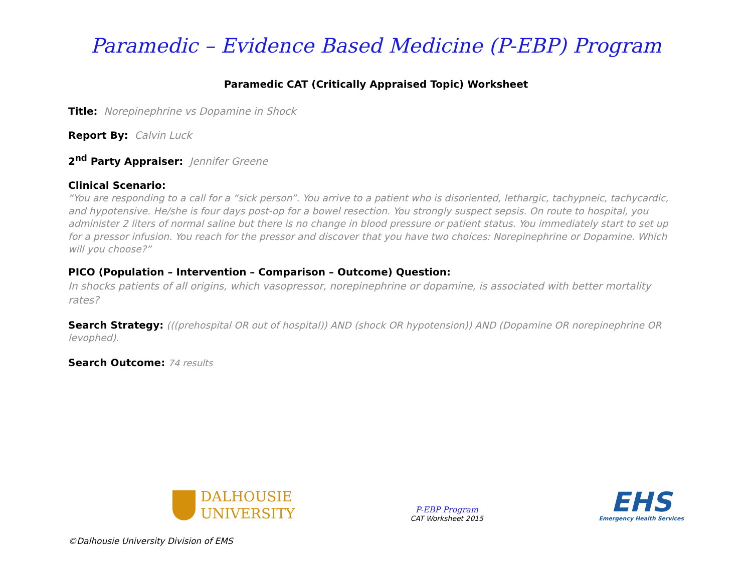Paramedic – Evidence Based Medicine (P-EBP) Program
Paramedic CAT (Critically Appraised Topic) Worksheet
Title: Norepinephrine vs Dopamine in Shock
Report By: Calvin Luck
2<sup>nd</sup> Party Appraiser: Jennifer Greene
Clinical Scenario:
“You are responding to a call for a “sick person”. You arrive to a patient who is disoriented, lethargic, tachypneic, tachycardic, and hypotensive. He/she is four days post-op for a bowel resection. You strongly suspect sepsis. On route to hospital, you administer 2 liters of normal saline but there is no change in blood pressure or patient status. You immediately start to set up for a pressor infusion. You reach for the pressor and discover that you have two choices: Norepinephrine or Dopamine. Which will you choose?”
PICO (Population – Intervention – Comparison – Outcome) Question:
In shocks patients of all origins, which vasopressor, norepinephrine or dopamine, is associated with better mortality rates?
Search Strategy: (((prehospital OR out of hospital)) AND (shock OR hypotension)) AND (Dopamine OR norepinephrine OR levophed).
Search Outcome: 74 results
DALHOUSIE
UNIVERSITY
P-EBP Program
CAT Worksheet 2015
EHS
Emergency Health Services
©Dalhousie University Division of EMS